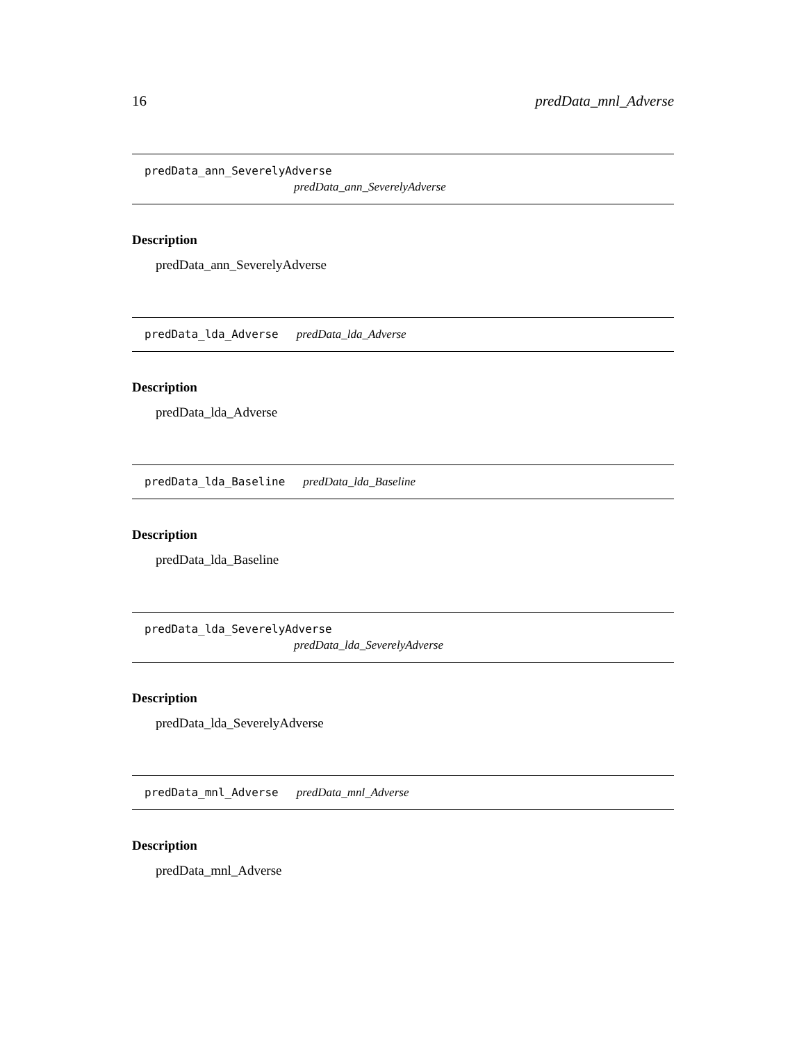16 predData_mnl_Adverse
predData_ann_SeverelyAdverse
predData_ann_SeverelyAdverse
Description
predData_ann_SeverelyAdverse
predData_lda_Adverse predData_lda_Adverse
Description
predData_lda_Adverse
predData_lda_Baseline predData_lda_Baseline
Description
predData_lda_Baseline
predData_lda_SeverelyAdverse
predData_lda_SeverelyAdverse
Description
predData_lda_SeverelyAdverse
predData_mnl_Adverse predData_mnl_Adverse
Description
predData_mnl_Adverse